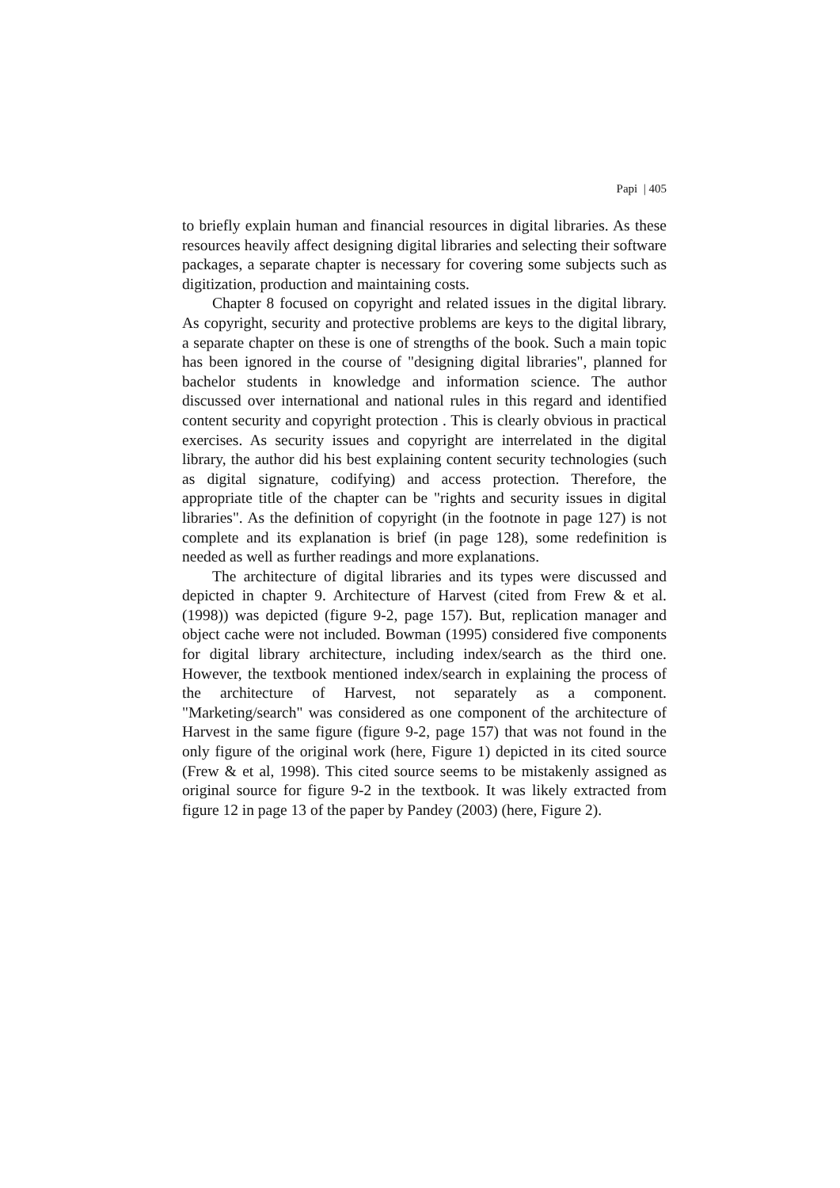Papi | 405
to briefly explain human and financial resources in digital libraries. As these resources heavily affect designing digital libraries and selecting their software packages, a separate chapter is necessary for covering some subjects such as digitization, production and maintaining costs.
Chapter 8 focused on copyright and related issues in the digital library. As copyright, security and protective problems are keys to the digital library, a separate chapter on these is one of strengths of the book. Such a main topic has been ignored in the course of "designing digital libraries", planned for bachelor students in knowledge and information science. The author discussed over international and national rules in this regard and identified content security and copyright protection . This is clearly obvious in practical exercises. As security issues and copyright are interrelated in the digital library, the author did his best explaining content security technologies (such as digital signature, codifying) and access protection. Therefore, the appropriate title of the chapter can be "rights and security issues in digital libraries". As the definition of copyright (in the footnote in page 127) is not complete and its explanation is brief (in page 128), some redefinition is needed as well as further readings and more explanations.
The architecture of digital libraries and its types were discussed and depicted in chapter 9. Architecture of Harvest (cited from Frew & et al. (1998)) was depicted (figure 9-2, page 157). But, replication manager and object cache were not included. Bowman (1995) considered five components for digital library architecture, including index/search as the third one. However, the textbook mentioned index/search in explaining the process of the architecture of Harvest, not separately as a component. "Marketing/search" was considered as one component of the architecture of Harvest in the same figure (figure 9-2, page 157) that was not found in the only figure of the original work (here, Figure 1) depicted in its cited source (Frew & et al, 1998). This cited source seems to be mistakenly assigned as original source for figure 9-2 in the textbook. It was likely extracted from figure 12 in page 13 of the paper by Pandey (2003) (here, Figure 2).